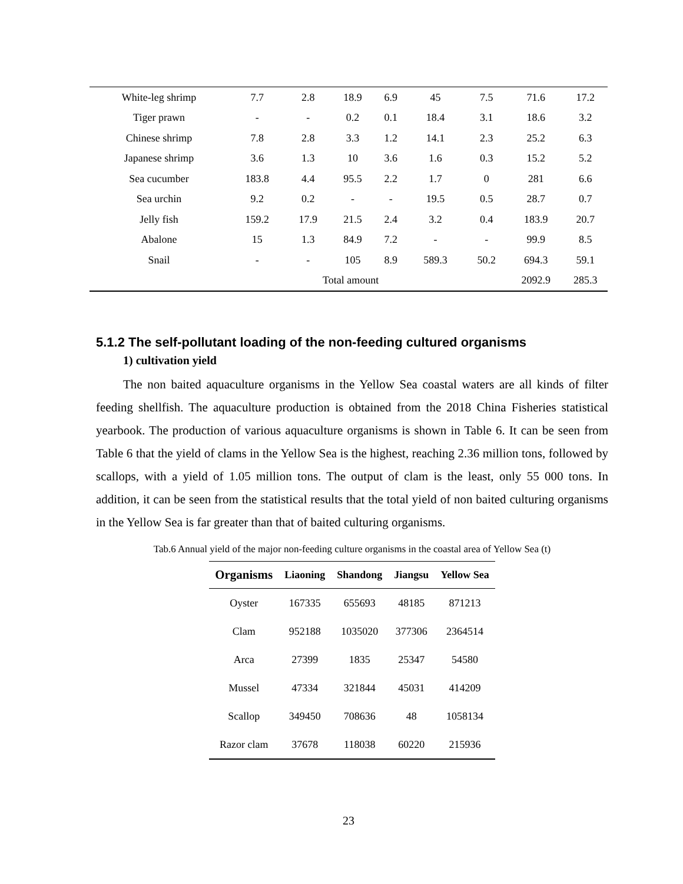| White-leg shrimp | 7.7 | 2.8 | 18.9 | 6.9 | 45 | 7.5 | 71.6 | 17.2 |
| Tiger prawn | - | - | 0.2 | 0.1 | 18.4 | 3.1 | 18.6 | 3.2 |
| Chinese shrimp | 7.8 | 2.8 | 3.3 | 1.2 | 14.1 | 2.3 | 25.2 | 6.3 |
| Japanese shrimp | 3.6 | 1.3 | 10 | 3.6 | 1.6 | 0.3 | 15.2 | 5.2 |
| Sea cucumber | 183.8 | 4.4 | 95.5 | 2.2 | 1.7 | 0 | 281 | 6.6 |
| Sea urchin | 9.2 | 0.2 | - | - | 19.5 | 0.5 | 28.7 | 0.7 |
| Jelly fish | 159.2 | 17.9 | 21.5 | 2.4 | 3.2 | 0.4 | 183.9 | 20.7 |
| Abalone | 15 | 1.3 | 84.9 | 7.2 | - | - | 99.9 | 8.5 |
| Snail | - | - | 105 | 8.9 | 589.3 | 50.2 | 694.3 | 59.1 |
| | Total amount | | | | | | 2092.9 | 285.3 |
5.1.2 The self-pollutant loading of the non-feeding cultured organisms
1) cultivation yield
The non baited aquaculture organisms in the Yellow Sea coastal waters are all kinds of filter feeding shellfish. The aquaculture production is obtained from the 2018 China Fisheries statistical yearbook. The production of various aquaculture organisms is shown in Table 6. It can be seen from Table 6 that the yield of clams in the Yellow Sea is the highest, reaching 2.36 million tons, followed by scallops, with a yield of 1.05 million tons. The output of clam is the least, only 55 000 tons. In addition, it can be seen from the statistical results that the total yield of non baited culturing organisms in the Yellow Sea is far greater than that of baited culturing organisms.
Tab.6 Annual yield of the major non-feeding culture organisms in the coastal area of Yellow Sea (t)
| Organisms | Liaoning | Shandong | Jiangsu | Yellow Sea |
| --- | --- | --- | --- | --- |
| Oyster | 167335 | 655693 | 48185 | 871213 |
| Clam | 952188 | 1035020 | 377306 | 2364514 |
| Arca | 27399 | 1835 | 25347 | 54580 |
| Mussel | 47334 | 321844 | 45031 | 414209 |
| Scallop | 349450 | 708636 | 48 | 1058134 |
| Razor clam | 37678 | 118038 | 60220 | 215936 |
23